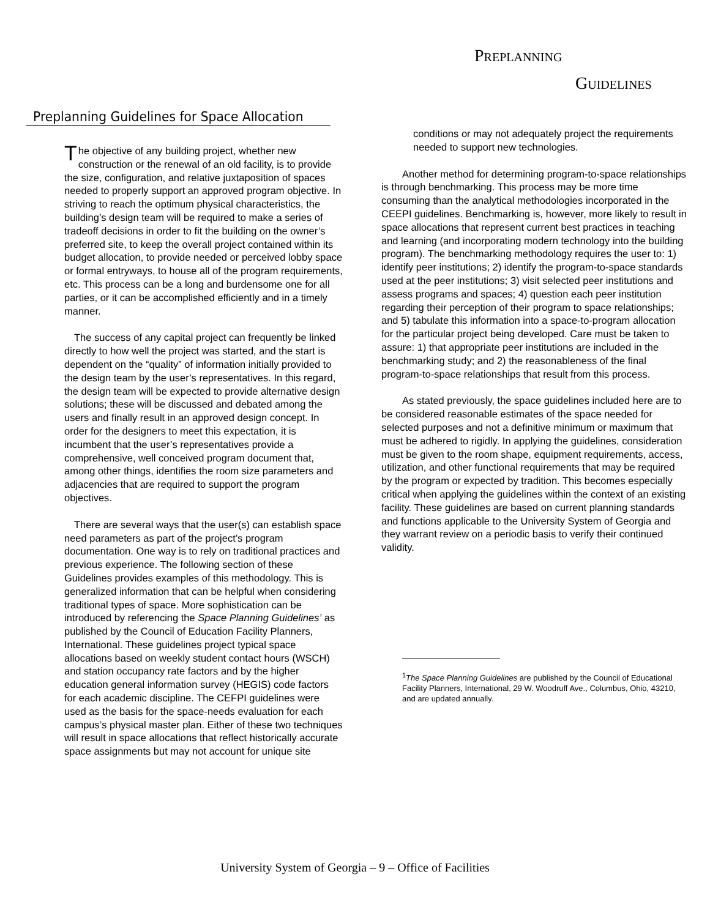PREPLANNING
GUIDELINES
Preplanning Guidelines for Space Allocation
The objective of any building project, whether new construction or the renewal of an old facility, is to provide the size, configuration, and relative juxtaposition of spaces needed to properly support an approved program objective. In striving to reach the optimum physical characteristics, the building’s design team will be required to make a series of tradeoff decisions in order to fit the building on the owner’s preferred site, to keep the overall project contained within its budget allocation, to provide needed or perceived lobby space or formal entryways, to house all of the program requirements, etc. This process can be a long and burdensome one for all parties, or it can be accomplished efficiently and in a timely manner.
The success of any capital project can frequently be linked directly to how well the project was started, and the start is dependent on the “quality” of information initially provided to the design team by the user’s representatives. In this regard, the design team will be expected to provide alternative design solutions; these will be discussed and debated among the users and finally result in an approved design concept. In order for the designers to meet this expectation, it is incumbent that the user’s representatives provide a comprehensive, well conceived program document that, among other things, identifies the room size parameters and adjacencies that are required to support the program objectives.
There are several ways that the user(s) can establish space need parameters as part of the project’s program documentation. One way is to rely on traditional practices and previous experience. The following section of these Guidelines provides examples of this methodology. This is generalized information that can be helpful when considering traditional types of space. More sophistication can be introduced by referencing the Space Planning Guidelines’ as published by the Council of Education Facility Planners, International. These guidelines project typical space allocations based on weekly student contact hours (WSCH) and station occupancy rate factors and by the higher education general information survey (HEGIS) code factors for each academic discipline. The CEFPI guidelines were used as the basis for the space-needs evaluation for each campus’s physical master plan. Either of these two techniques will result in space allocations that reflect historically accurate space assignments but may not account for unique site
conditions or may not adequately project the requirements needed to support new technologies.
Another method for determining program-to-space relationships is through benchmarking. This process may be more time consuming than the analytical methodologies incorporated in the CEEPI guidelines. Benchmarking is, however, more likely to result in space allocations that represent current best practices in teaching and learning (and incorporating modern technology into the building program). The benchmarking methodology requires the user to: 1) identify peer institutions; 2) identify the program-to-space standards used at the peer institutions; 3) visit selected peer institutions and assess programs and spaces; 4) question each peer institution regarding their perception of their program to space relationships; and 5) tabulate this information into a space-to-program allocation for the particular project being developed. Care must be taken to assure: 1) that appropriate peer institutions are included in the benchmarking study; and 2) the reasonableness of the final program-to-space relationships that result from this process.
As stated previously, the space guidelines included here are to be considered reasonable estimates of the space needed for selected purposes and not a definitive minimum or maximum that must be adhered to rigidly. In applying the guidelines, consideration must be given to the room shape, equipment requirements, access, utilization, and other functional requirements that may be required by the program or expected by tradition. This becomes especially critical when applying the guidelines within the context of an existing facility. These guidelines are based on current planning standards and functions applicable to the University System of Georgia and they warrant review on a periodic basis to verify their continued validity.
<sup>1</sup> The Space Planning Guidelines are published by the Council of Educational Facility Planners, International, 29 W. Woodruff Ave., Columbus, Ohio, 43210, and are updated annually.
University System of Georgia – 9 – Office of Facilities